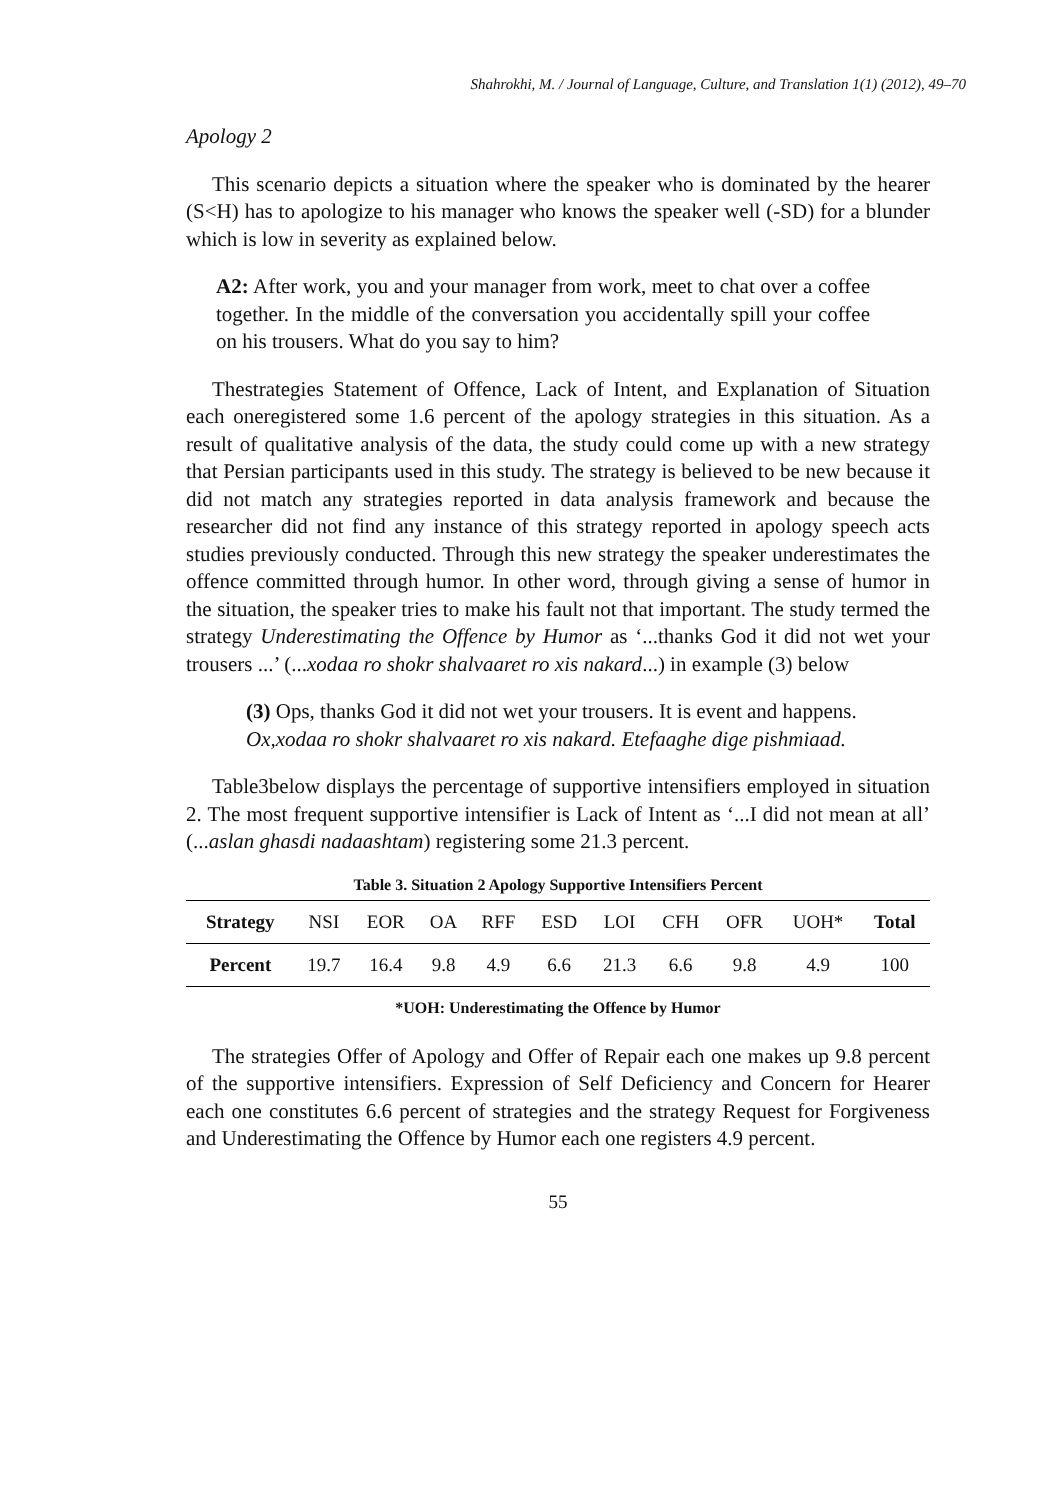Shahrokhi, M. / Journal of Language, Culture, and Translation 1(1) (2012), 49–70
Apology 2
This scenario depicts a situation where the speaker who is dominated by the hearer (S<H) has to apologize to his manager who knows the speaker well (-SD) for a blunder which is low in severity as explained below.
A2: After work, you and your manager from work, meet to chat over a coffee together. In the middle of the conversation you accidentally spill your coffee on his trousers. What do you say to him?
Thestrategies Statement of Offence, Lack of Intent, and Explanation of Situation each oneregistered some 1.6 percent of the apology strategies in this situation. As a result of qualitative analysis of the data, the study could come up with a new strategy that Persian participants used in this study. The strategy is believed to be new because it did not match any strategies reported in data analysis framework and because the researcher did not find any instance of this strategy reported in apology speech acts studies previously conducted. Through this new strategy the speaker underestimates the offence committed through humor. In other word, through giving a sense of humor in the situation, the speaker tries to make his fault not that important. The study termed the strategy Underestimating the Offence by Humor as ‘...thanks God it did not wet your trousers ...’ (...xodaa ro shokr shalvaaret ro xis nakard...) in example (3) below
(3) Ops, thanks God it did not wet your trousers. It is event and happens.
Ox,xodaa ro shokr shalvaaret ro xis nakard. Etefaaghe dige pishmiaad.
Table3below displays the percentage of supportive intensifiers employed in situation 2. The most frequent supportive intensifier is Lack of Intent as ‘...I did not mean at all’ (...aslan ghasdi nadaashtam) registering some 21.3 percent.
Table 3. Situation 2 Apology Supportive Intensifiers Percent
| Strategy | NSI | EOR | OA | RFF | ESD | LOI | CFH | OFR | UOH* | Total |
| --- | --- | --- | --- | --- | --- | --- | --- | --- | --- | --- |
| Percent | 19.7 | 16.4 | 9.8 | 4.9 | 6.6 | 21.3 | 6.6 | 9.8 | 4.9 | 100 |
*UOH: Underestimating the Offence by Humor
The strategies Offer of Apology and Offer of Repair each one makes up 9.8 percent of the supportive intensifiers. Expression of Self Deficiency and Concern for Hearer each one constitutes 6.6 percent of strategies and the strategy Request for Forgiveness and Underestimating the Offence by Humor each one registers 4.9 percent.
55